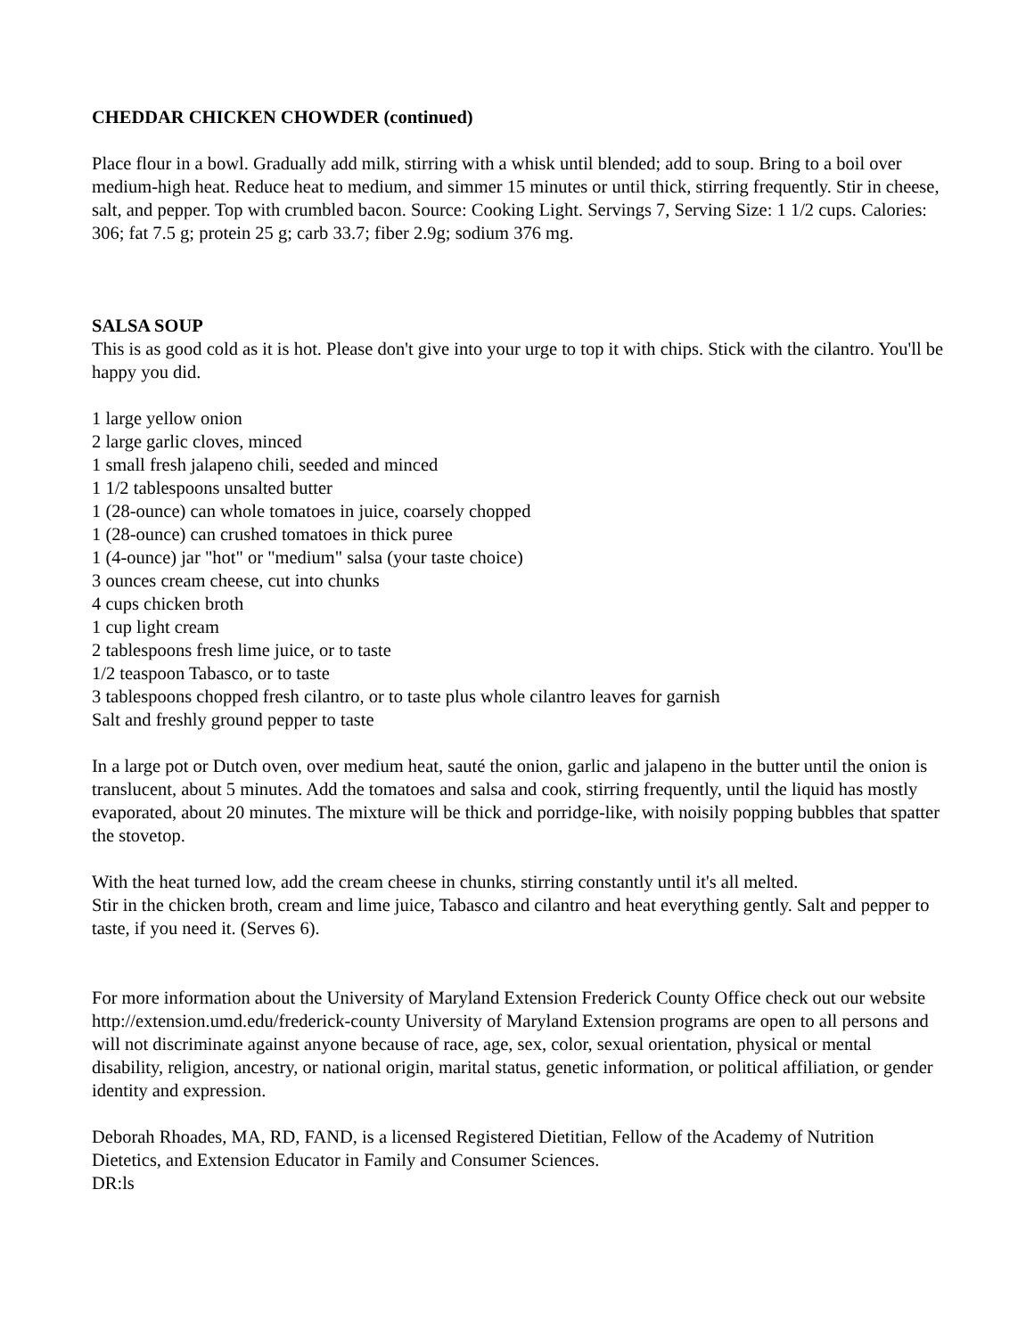CHEDDAR CHICKEN CHOWDER (continued)
Place flour in a bowl. Gradually add milk, stirring with a whisk until blended; add to soup. Bring to a boil over medium-high heat. Reduce heat to medium, and simmer 15 minutes or until thick, stirring frequently. Stir in cheese, salt, and pepper. Top with crumbled bacon. Source: Cooking Light. Servings 7, Serving Size: 1 1/2 cups. Calories: 306; fat 7.5 g; protein 25 g; carb 33.7; fiber 2.9g; sodium 376 mg.
SALSA SOUP
This is as good cold as it is hot. Please don't give into your urge to top it with chips. Stick with the cilantro. You'll be happy you did.
1 large yellow onion
2 large garlic cloves, minced
1 small fresh jalapeno chili, seeded and minced
1 1/2 tablespoons unsalted butter
1 (28-ounce) can whole tomatoes in juice, coarsely chopped
1 (28-ounce) can crushed tomatoes in thick puree
1 (4-ounce) jar "hot" or "medium" salsa (your taste choice)
3 ounces cream cheese, cut into chunks
4 cups chicken broth
1 cup light cream
2 tablespoons fresh lime juice, or to taste
1/2 teaspoon Tabasco, or to taste
3 tablespoons chopped fresh cilantro, or to taste plus whole cilantro leaves for garnish
Salt and freshly ground pepper to taste
In a large pot or Dutch oven, over medium heat, sauté the onion, garlic and jalapeno in the butter until the onion is translucent, about 5 minutes. Add the tomatoes and salsa and cook, stirring frequently, until the liquid has mostly evaporated, about 20 minutes. The mixture will be thick and porridge-like, with noisily popping bubbles that spatter the stovetop.
With the heat turned low, add the cream cheese in chunks, stirring constantly until it's all melted.
Stir in the chicken broth, cream and lime juice, Tabasco and cilantro and heat everything gently. Salt and pepper to taste, if you need it. (Serves 6).
For more information about the University of Maryland Extension Frederick County Office check out our website http://extension.umd.edu/frederick-county University of Maryland Extension programs are open to all persons and will not discriminate against anyone because of race, age, sex, color, sexual orientation, physical or mental disability, religion, ancestry, or national origin, marital status, genetic information, or political affiliation, or gender identity and expression.
Deborah Rhoades, MA, RD, FAND, is a licensed Registered Dietitian, Fellow of the Academy of Nutrition Dietetics, and Extension Educator in Family and Consumer Sciences.
DR:ls